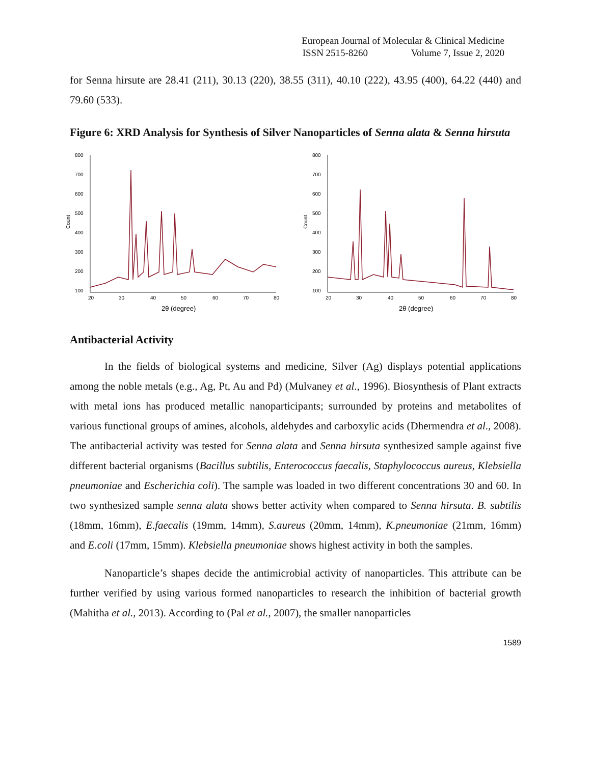European Journal of Molecular & Clinical Medicine
ISSN 2515-8260 Volume 7, Issue 2, 2020
for Senna hirsute are 28.41 (211), 30.13 (220), 38.55 (311), 40.10 (222), 43.95 (400), 64.22 (440) and 79.60 (533).
Figure 6: XRD Analysis for Synthesis of Silver Nanoparticles of Senna alata & Senna hirsuta
800
700
600
500
400
300
200
100
20
30
40
50
60
70
80
Count
2θ (degree)
800
700
600
500
400
300
200
100
20
30
40
50
60
70
80
Count
2θ (degree)
Antibacterial Activity
In the fields of biological systems and medicine, Silver (Ag) displays potential applications among the noble metals (e.g., Ag, Pt, Au and Pd) (Mulvaney et al., 1996). Biosynthesis of Plant extracts with metal ions has produced metallic nanoparticipants; surrounded by proteins and metabolites of various functional groups of amines, alcohols, aldehydes and carboxylic acids (Dhermendra et al., 2008). The antibacterial activity was tested for Senna alata and Senna hirsuta synthesized sample against five different bacterial organisms (Bacillus subtilis, Enterococcus faecalis, Staphylococcus aureus, Klebsiella pneumoniae and Escherichia coli). The sample was loaded in two different concentrations 30 and 60. In two synthesized sample senna alata shows better activity when compared to Senna hirsuta. B. subtilis (18mm, 16mm), E.faecalis (19mm, 14mm), S.aureus (20mm, 14mm), K.pneumoniae (21mm, 16mm) and E.coli (17mm, 15mm). Klebsiella pneumoniae shows highest activity in both the samples.
Nanoparticle’s shapes decide the antimicrobial activity of nanoparticles. This attribute can be further verified by using various formed nanoparticles to research the inhibition of bacterial growth (Mahitha et al., 2013). According to (Pal et al., 2007), the smaller nanoparticles
1589